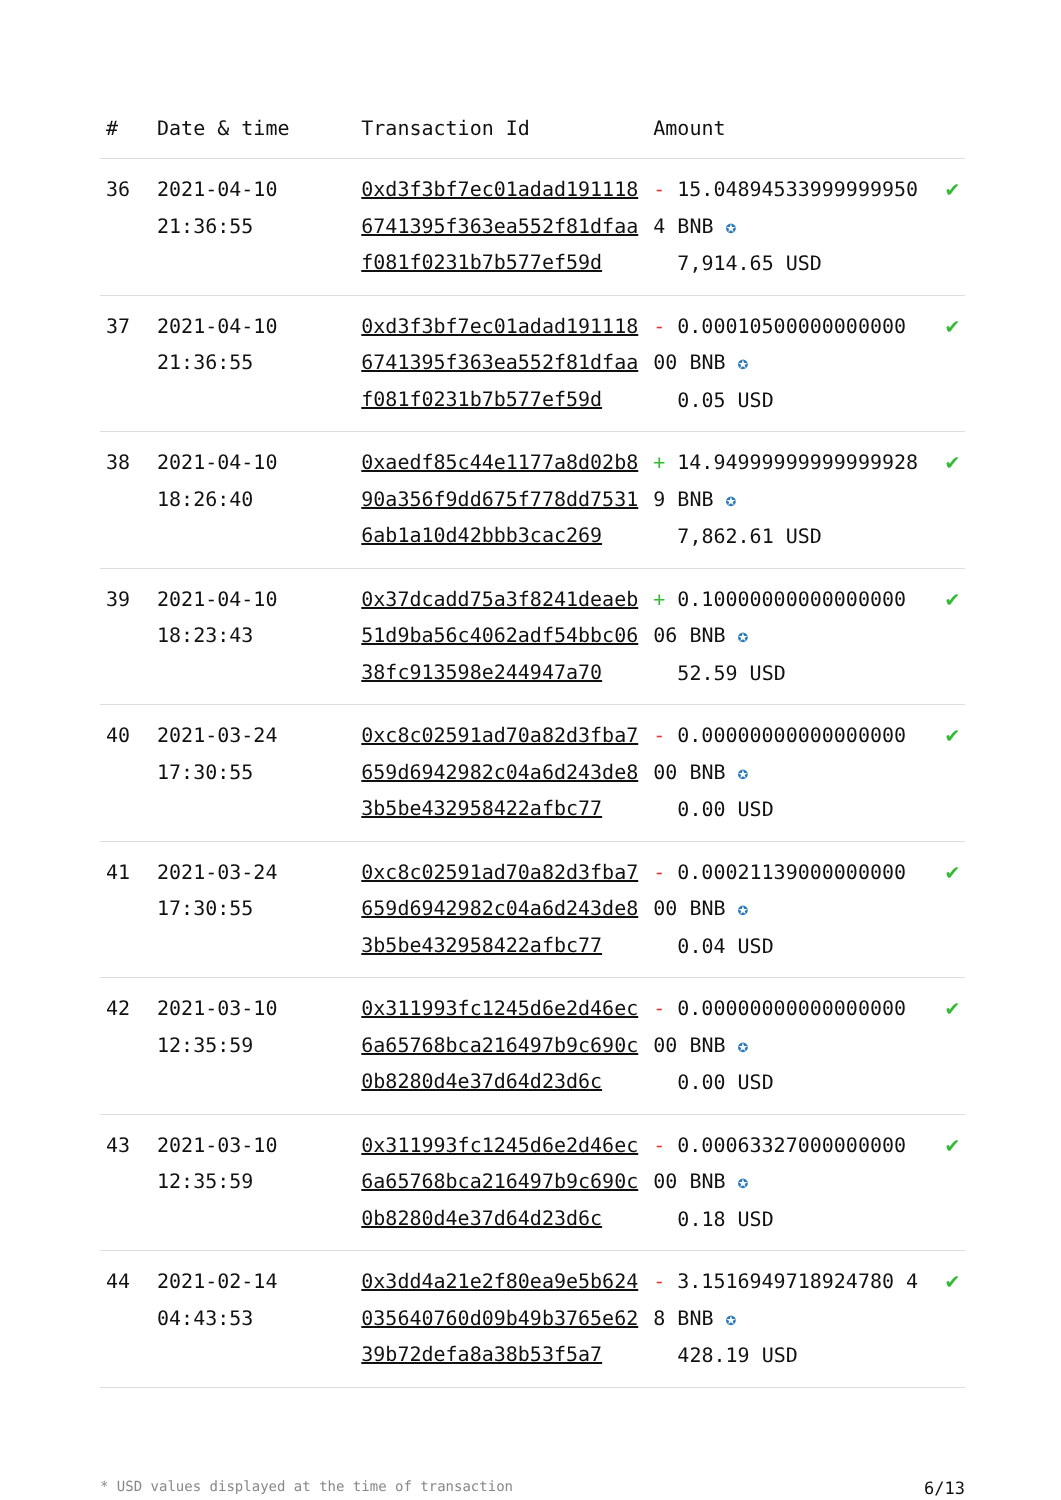| # | Date & time | Transaction Id | Amount | |
| --- | --- | --- | --- | --- |
| 36 | 2021-04-10 21:36:55 | 0xd3f3bf7ec01adad1911186741395f363ea552f81dfaaf081f0231b7b577ef59d | - 15.048945339999999504 BNB ✪ 7,914.65 USD | ✔ |
| 37 | 2021-04-10 21:36:55 | 0xd3f3bf7ec01adad1911186741395f363ea552f81dfaaf081f0231b7b577ef59d | - 0.00010500000000000 00 BNB ✪ 0.05 USD | ✔ |
| 38 | 2021-04-10 18:26:40 | 0xaedf85c44e1177a8d02b890a356f9dd675f778dd75316ab1a10d42bbb3cac269 | + 14.949999999999999289 BNB ✪ 7,862.61 USD | ✔ |
| 39 | 2021-04-10 18:23:43 | 0x37dcadd75a3f8241deaeb51d9ba56c4062adf54bbc0638fc913598e244947a70 | + 0.10000000000000000 06 BNB ✪ 52.59 USD | ✔ |
| 40 | 2021-03-24 17:30:55 | 0xc8c02591ad70a82d3fba7659d6942982c04a6d243de83b5be432958422afbc77 | - 0.00000000000000000 00 BNB ✪ 0.00 USD | ✔ |
| 41 | 2021-03-24 17:30:55 | 0xc8c02591ad70a82d3fba7659d6942982c04a6d243de83b5be432958422afbc77 | - 0.00021139000000000 00 BNB ✪ 0.04 USD | ✔ |
| 42 | 2021-03-10 12:35:59 | 0x311993fc1245d6e2d46ec6a65768bca216497b9c690c0b8280d4e37d64d23d6c | - 0.00000000000000000 00 BNB ✪ 0.00 USD | ✔ |
| 43 | 2021-03-10 12:35:59 | 0x311993fc1245d6e2d46ec6a65768bca216497b9c690c0b8280d4e37d64d23d6c | - 0.00063327000000000 00 BNB ✪ 0.18 USD | ✔ |
| 44 | 2021-02-14 04:43:53 | 0x3dd4a21e2f80ea9e5b624035640760d09b49b3765e6239b72defa8a38b53f5a7 | - 3.1516949718924780 48 BNB ✪ 428.19 USD | ✔ |
* USD values displayed at the time of transaction 6/13